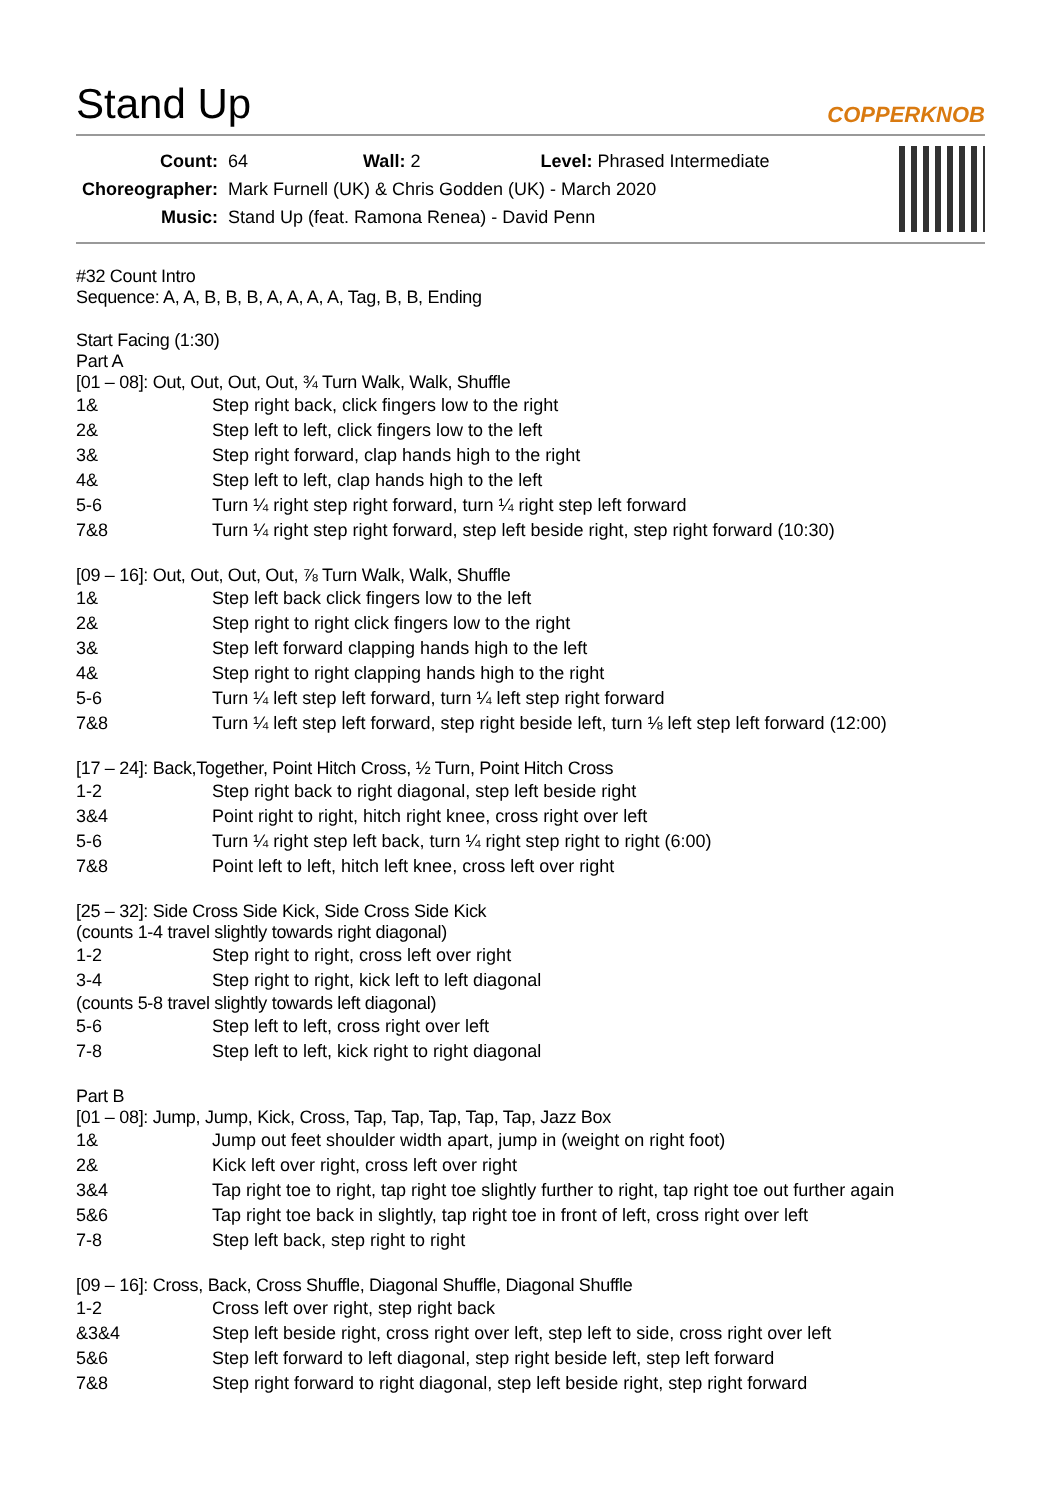Stand Up
COPPERKNOB
| Count: | 64 Wall: 2 Level: Phrased Intermediate |
| Choreographer: | Mark Furnell (UK) & Chris Godden (UK) - March 2020 |
| Music: | Stand Up (feat. Ramona Renea) - David Penn |
#32 Count Intro
Sequence: A, A, B, B, B, A, A, A, A, Tag, B, B, Ending
Start Facing (1:30)
Part A
[01 – 08]: Out, Out, Out, Out, ¾ Turn Walk, Walk, Shuffle
| 1& | Step right back, click fingers low to the right |
| 2& | Step left to left, click fingers low to the left |
| 3& | Step right forward, clap hands high to the right |
| 4& | Step left to left, clap hands high to the left |
| 5-6 | Turn ¼ right step right forward, turn ¼ right step left forward |
| 7&8 | Turn ¼ right step right forward, step left beside right, step right forward (10:30) |
[09 – 16]: Out, Out, Out, Out, ⅞ Turn Walk, Walk, Shuffle
| 1& | Step left back click fingers low to the left |
| 2& | Step right to right click fingers low to the right |
| 3& | Step left forward clapping hands high to the left |
| 4& | Step right to right clapping hands high to the right |
| 5-6 | Turn ¼ left step left forward, turn ¼ left step right forward |
| 7&8 | Turn ¼ left step left forward, step right beside left, turn ⅛ left step left forward (12:00) |
[17 – 24]: Back,Together, Point Hitch Cross, ½ Turn, Point Hitch Cross
| 1-2 | Step right back to right diagonal, step left beside right |
| 3&4 | Point right to right, hitch right knee, cross right over left |
| 5-6 | Turn ¼ right step left back, turn ¼ right step right to right (6:00) |
| 7&8 | Point left to left, hitch left knee, cross left over right |
[25 – 32]: Side Cross Side Kick, Side Cross Side Kick
(counts 1-4 travel slightly towards right diagonal)
| 1-2 | Step right to right, cross left over right |
| 3-4 | Step right to right, kick left to left diagonal |
(counts 5-8 travel slightly towards left diagonal)
| 5-6 | Step left to left, cross right over left |
| 7-8 | Step left to left, kick right to right diagonal |
Part B
[01 – 08]: Jump, Jump, Kick, Cross, Tap, Tap, Tap, Tap, Tap, Jazz Box
| 1& | Jump out feet shoulder width apart, jump in (weight on right foot) |
| 2& | Kick left over right, cross left over right |
| 3&4 | Tap right toe to right, tap right toe slightly further to right, tap right toe out further again |
| 5&6 | Tap right toe back in slightly, tap right toe in front of left, cross right over left |
| 7-8 | Step left back, step right to right |
[09 – 16]: Cross, Back, Cross Shuffle, Diagonal Shuffle, Diagonal Shuffle
| 1-2 | Cross left over right, step right back |
| &3&4 | Step left beside right, cross right over left, step left to side, cross right over left |
| 5&6 | Step left forward to left diagonal, step right beside left, step left forward |
| 7&8 | Step right forward to right diagonal, step left beside right, step right forward |